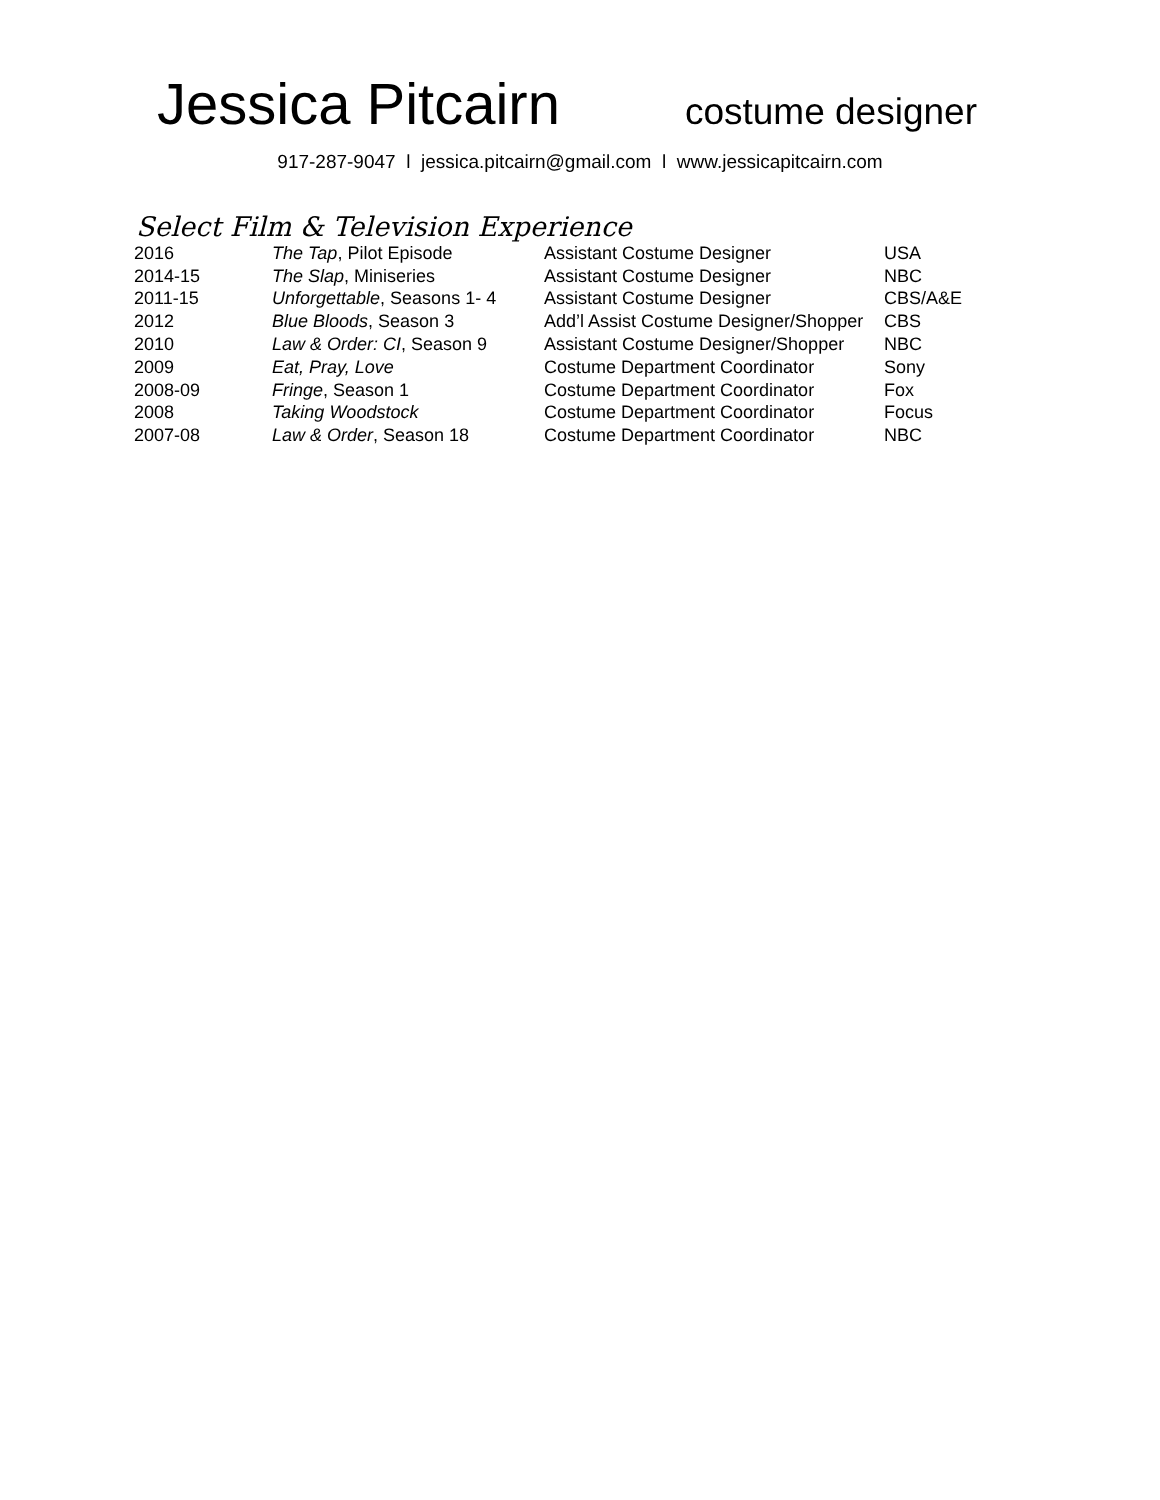Jessica Pitcairn costume designer
917-287-9047 l jessica.pitcairn@gmail.com l www.jessicapitcairn.com
Select Film & Television Experience
| 2016 | The Tap , Pilot Episode | Assistant Costume Designer | USA |
| 2014-15 | The Slap , Miniseries | Assistant Costume Designer | NBC |
| 2011-15 | Unforgettable , Seasons 1- 4 | Assistant Costume Designer | CBS/A&E |
| 2012 | Blue Bloods , Season 3 | Add’l Assist Costume Designer/Shopper | CBS |
| 2010 | Law & Order: CI , Season 9 | Assistant Costume Designer/Shopper | NBC |
| 2009 | Eat, Pray, Love | Costume Department Coordinator | Sony |
| 2008-09 | Fringe , Season 1 | Costume Department Coordinator | Fox |
| 2008 | Taking Woodstock | Costume Department Coordinator | Focus |
| 2007-08 | Law & Order , Season 18 | Costume Department Coordinator | NBC |